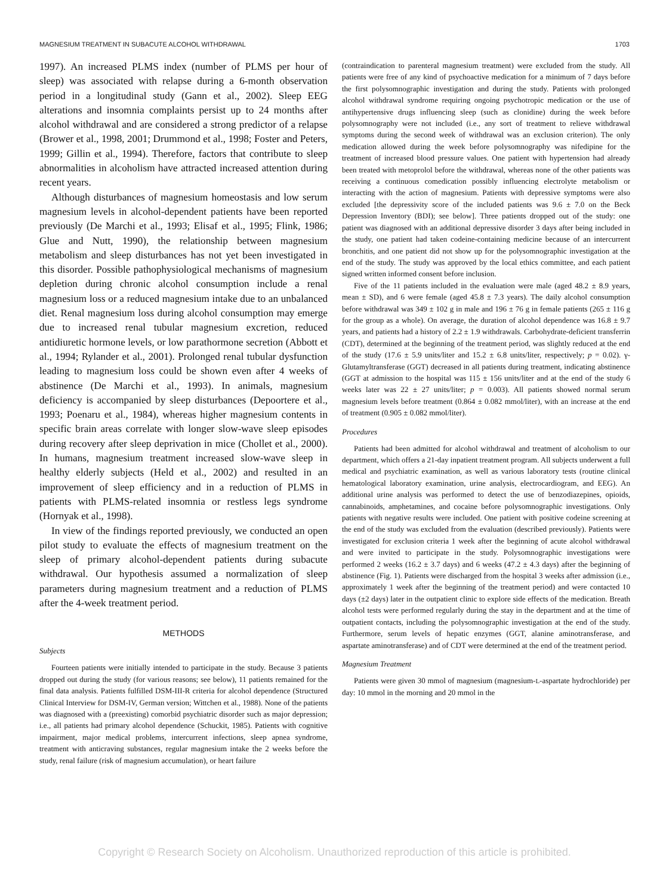MAGNESIUM TREATMENT IN SUBACUTE ALCOHOL WITHDRAWAL 1703
1997). An increased PLMS index (number of PLMS per hour of sleep) was associated with relapse during a 6-month observation period in a longitudinal study (Gann et al., 2002). Sleep EEG alterations and insomnia complaints persist up to 24 months after alcohol withdrawal and are considered a strong predictor of a relapse (Brower et al., 1998, 2001; Drummond et al., 1998; Foster and Peters, 1999; Gillin et al., 1994). Therefore, factors that contribute to sleep abnormalities in alcoholism have attracted increased attention during recent years.
Although disturbances of magnesium homeostasis and low serum magnesium levels in alcohol-dependent patients have been reported previously (De Marchi et al., 1993; Elisaf et al., 1995; Flink, 1986; Glue and Nutt, 1990), the relationship between magnesium metabolism and sleep disturbances has not yet been investigated in this disorder. Possible pathophysiological mechanisms of magnesium depletion during chronic alcohol consumption include a renal magnesium loss or a reduced magnesium intake due to an unbalanced diet. Renal magnesium loss during alcohol consumption may emerge due to increased renal tubular magnesium excretion, reduced antidiuretic hormone levels, or low parathormone secretion (Abbott et al., 1994; Rylander et al., 2001). Prolonged renal tubular dysfunction leading to magnesium loss could be shown even after 4 weeks of abstinence (De Marchi et al., 1993). In animals, magnesium deficiency is accompanied by sleep disturbances (Depoortere et al., 1993; Poenaru et al., 1984), whereas higher magnesium contents in specific brain areas correlate with longer slow-wave sleep episodes during recovery after sleep deprivation in mice (Chollet et al., 2000). In humans, magnesium treatment increased slow-wave sleep in healthy elderly subjects (Held et al., 2002) and resulted in an improvement of sleep efficiency and in a reduction of PLMS in patients with PLMS-related insomnia or restless legs syndrome (Hornyak et al., 1998).
In view of the findings reported previously, we conducted an open pilot study to evaluate the effects of magnesium treatment on the sleep of primary alcohol-dependent patients during subacute withdrawal. Our hypothesis assumed a normalization of sleep parameters during magnesium treatment and a reduction of PLMS after the 4-week treatment period.
METHODS
Subjects
Fourteen patients were initially intended to participate in the study. Because 3 patients dropped out during the study (for various reasons; see below), 11 patients remained for the final data analysis. Patients fulfilled DSM-III-R criteria for alcohol dependence (Structured Clinical Interview for DSM-IV, German version; Wittchen et al., 1988). None of the patients was diagnosed with a (preexisting) comorbid psychiatric disorder such as major depression; i.e., all patients had primary alcohol dependence (Schuckit, 1985). Patients with cognitive impairment, major medical problems, intercurrent infections, sleep apnea syndrome, treatment with anticraving substances, regular magnesium intake the 2 weeks before the study, renal failure (risk of magnesium accumulation), or heart failure
(contraindication to parenteral magnesium treatment) were excluded from the study. All patients were free of any kind of psychoactive medication for a minimum of 7 days before the first polysomnographic investigation and during the study. Patients with prolonged alcohol withdrawal syndrome requiring ongoing psychotropic medication or the use of antihypertensive drugs influencing sleep (such as clonidine) during the week before polysomnography were not included (i.e., any sort of treatment to relieve withdrawal symptoms during the second week of withdrawal was an exclusion criterion). The only medication allowed during the week before polysomnography was nifedipine for the treatment of increased blood pressure values. One patient with hypertension had already been treated with metoprolol before the withdrawal, whereas none of the other patients was receiving a continuous comedication possibly influencing electrolyte metabolism or interacting with the action of magnesium. Patients with depressive symptoms were also excluded [the depressivity score of the included patients was 9.6 ± 7.0 on the Beck Depression Inventory (BDI); see below]. Three patients dropped out of the study: one patient was diagnosed with an additional depressive disorder 3 days after being included in the study, one patient had taken codeine-containing medicine because of an intercurrent bronchitis, and one patient did not show up for the polysomnographic investigation at the end of the study. The study was approved by the local ethics committee, and each patient signed written informed consent before inclusion.
Five of the 11 patients included in the evaluation were male (aged 48.2 ± 8.9 years, mean ± SD), and 6 were female (aged 45.8 ± 7.3 years). The daily alcohol consumption before withdrawal was 349 ± 102 g in male and 196 ± 76 g in female patients (265 ± 116 g for the group as a whole). On average, the duration of alcohol dependence was 16.8 ± 9.7 years, and patients had a history of 2.2 ± 1.9 withdrawals. Carbohydrate-deficient transferrin (CDT), determined at the beginning of the treatment period, was slightly reduced at the end of the study (17.6 ± 5.9 units/liter and 15.2 ± 6.8 units/liter, respectively; p = 0.02). γ-Glutamyltransferase (GGT) decreased in all patients during treatment, indicating abstinence (GGT at admission to the hospital was 115 ± 156 units/liter and at the end of the study 6 weeks later was 22 ± 27 units/liter; p = 0.003). All patients showed normal serum magnesium levels before treatment (0.864 ± 0.082 mmol/liter), with an increase at the end of treatment (0.905 ± 0.082 mmol/liter).
Procedures
Patients had been admitted for alcohol withdrawal and treatment of alcoholism to our department, which offers a 21-day inpatient treatment program. All subjects underwent a full medical and psychiatric examination, as well as various laboratory tests (routine clinical hematological laboratory examination, urine analysis, electrocardiogram, and EEG). An additional urine analysis was performed to detect the use of benzodiazepines, opioids, cannabinoids, amphetamines, and cocaine before polysomnographic investigations. Only patients with negative results were included. One patient with positive codeine screening at the end of the study was excluded from the evaluation (described previously). Patients were investigated for exclusion criteria 1 week after the beginning of acute alcohol withdrawal and were invited to participate in the study. Polysomnographic investigations were performed 2 weeks (16.2 ± 3.7 days) and 6 weeks (47.2 ± 4.3 days) after the beginning of abstinence (Fig. 1). Patients were discharged from the hospital 3 weeks after admission (i.e., approximately 1 week after the beginning of the treatment period) and were contacted 10 days (±2 days) later in the outpatient clinic to explore side effects of the medication. Breath alcohol tests were performed regularly during the stay in the department and at the time of outpatient contacts, including the polysomnographic investigation at the end of the study. Furthermore, serum levels of hepatic enzymes (GGT, alanine aminotransferase, and aspartate aminotransferase) and of CDT were determined at the end of the treatment period.
Magnesium Treatment
Patients were given 30 mmol of magnesium (magnesium-L-aspartate hydrochloride) per day: 10 mmol in the morning and 20 mmol in the
Copyright © Research Society on Alcoholism. Unauthorized reproduction of this article is prohibited.